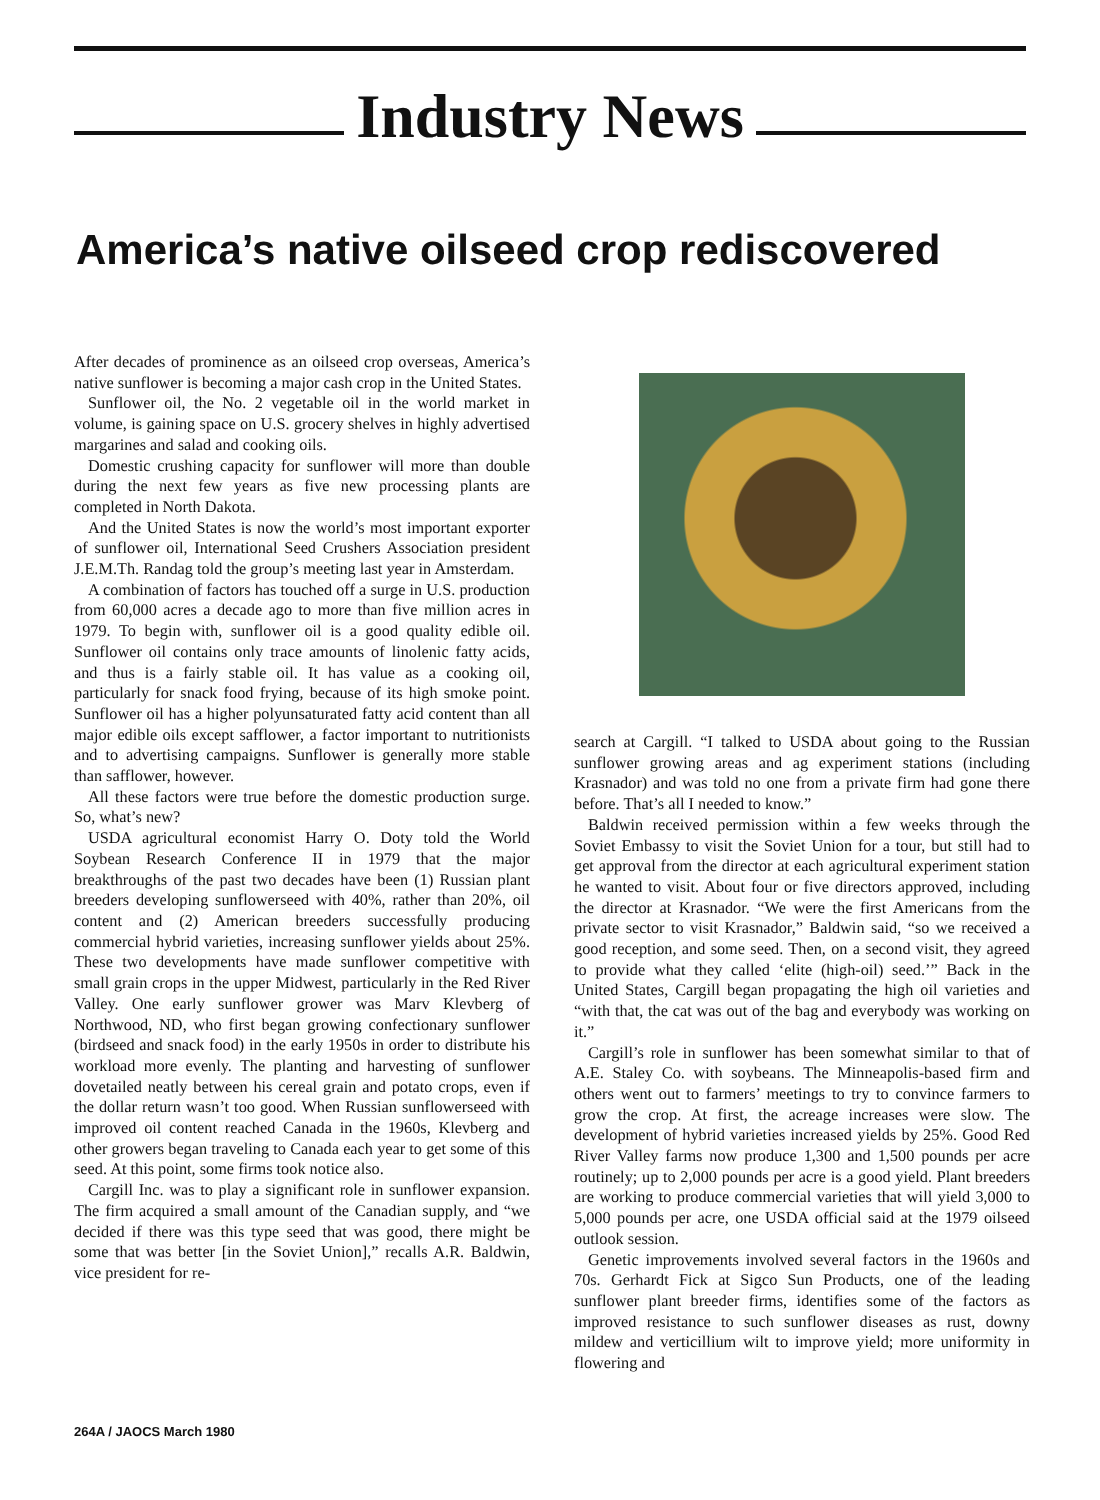Industry News
America’s native oilseed crop rediscovered
After decades of prominence as an oilseed crop overseas, America’s native sunflower is becoming a major cash crop in the United States.
Sunflower oil, the No. 2 vegetable oil in the world market in volume, is gaining space on U.S. grocery shelves in highly advertised margarines and salad and cooking oils.
Domestic crushing capacity for sunflower will more than double during the next few years as five new processing plants are completed in North Dakota.
And the United States is now the world’s most important exporter of sunflower oil, International Seed Crushers Association president J.E.M.Th. Randag told the group’s meeting last year in Amsterdam.
A combination of factors has touched off a surge in U.S. production from 60,000 acres a decade ago to more than five million acres in 1979. To begin with, sunflower oil is a good quality edible oil. Sunflower oil contains only trace amounts of linolenic fatty acids, and thus is a fairly stable oil. It has value as a cooking oil, particularly for snack food frying, because of its high smoke point. Sunflower oil has a higher polyunsaturated fatty acid content than all major edible oils except safflower, a factor important to nutritionists and to advertising campaigns. Sunflower is generally more stable than safflower, however.
All these factors were true before the domestic production surge. So, what’s new?
USDA agricultural economist Harry O. Doty told the World Soybean Research Conference II in 1979 that the major breakthroughs of the past two decades have been (1) Russian plant breeders developing sunflowerseed with 40%, rather than 20%, oil content and (2) American breeders successfully producing commercial hybrid varieties, increasing sunflower yields about 25%. These two developments have made sunflower competitive with small grain crops in the upper Midwest, particularly in the Red River Valley. One early sunflower grower was Marv Klevberg of Northwood, ND, who first began growing confectionary sunflower (birdseed and snack food) in the early 1950s in order to distribute his workload more evenly. The planting and harvesting of sunflower dovetailed neatly between his cereal grain and potato crops, even if the dollar return wasn’t too good. When Russian sunflowerseed with improved oil content reached Canada in the 1960s, Klevberg and other growers began traveling to Canada each year to get some of this seed. At this point, some firms took notice also.
Cargill Inc. was to play a significant role in sunflower expansion. The firm acquired a small amount of the Canadian supply, and “we decided if there was this type seed that was good, there might be some that was better [in the Soviet Union],” recalls A.R. Baldwin, vice president for re-
search at Cargill. “I talked to USDA about going to the Russian sunflower growing areas and ag experiment stations (including Krasnador) and was told no one from a private firm had gone there before. That’s all I needed to know.”
Baldwin received permission within a few weeks through the Soviet Embassy to visit the Soviet Union for a tour, but still had to get approval from the director at each agricultural experiment station he wanted to visit. About four or five directors approved, including the director at Krasnador. “We were the first Americans from the private sector to visit Krasnador,” Baldwin said, “so we received a good reception, and some seed. Then, on a second visit, they agreed to provide what they called ‘elite (high-oil) seed.’” Back in the United States, Cargill began propagating the high oil varieties and “with that, the cat was out of the bag and everybody was working on it.”
Cargill’s role in sunflower has been somewhat similar to that of A.E. Staley Co. with soybeans. The Minneapolis-based firm and others went out to farmers’ meetings to try to convince farmers to grow the crop. At first, the acreage increases were slow. The development of hybrid varieties increased yields by 25%. Good Red River Valley farms now produce 1,300 and 1,500 pounds per acre routinely; up to 2,000 pounds per acre is a good yield. Plant breeders are working to produce commercial varieties that will yield 3,000 to 5,000 pounds per acre, one USDA official said at the 1979 oilseed outlook session.
Genetic improvements involved several factors in the 1960s and 70s. Gerhardt Fick at Sigco Sun Products, one of the leading sunflower plant breeder firms, identifies some of the factors as improved resistance to such sunflower diseases as rust, downy mildew and verticillium wilt to improve yield; more uniformity in flowering and
264A / JAOCS March 1980